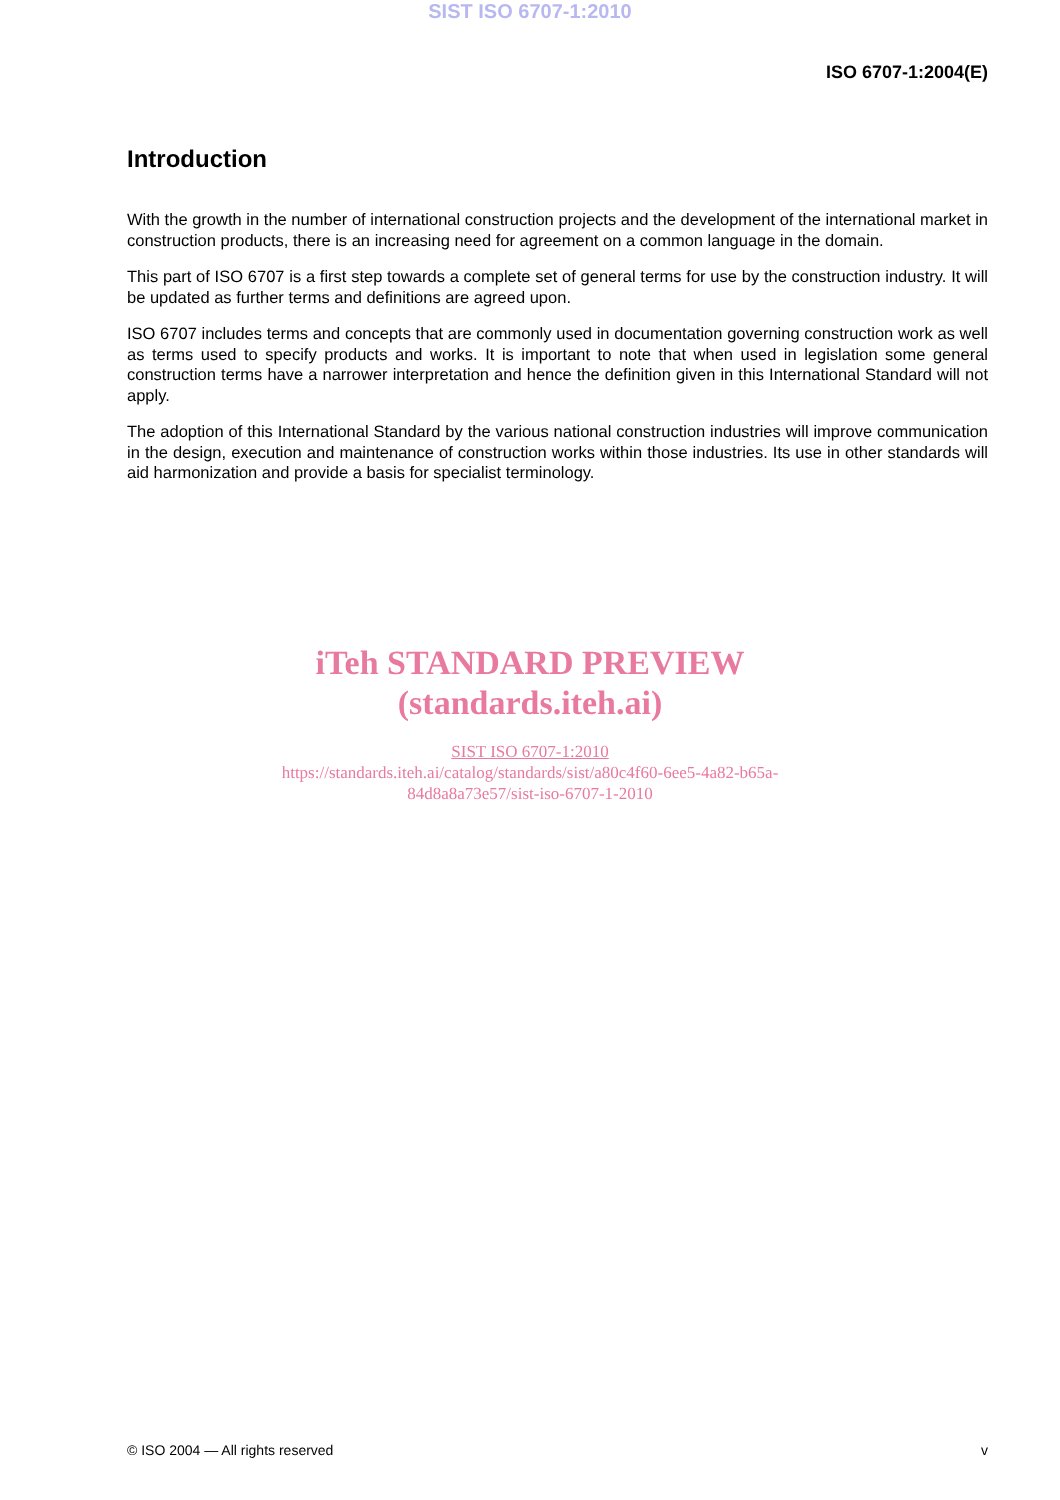SIST ISO 6707-1:2010
ISO 6707-1:2004(E)
Introduction
With the growth in the number of international construction projects and the development of the international market in construction products, there is an increasing need for agreement on a common language in the domain.
This part of ISO 6707 is a first step towards a complete set of general terms for use by the construction industry. It will be updated as further terms and definitions are agreed upon.
ISO 6707 includes terms and concepts that are commonly used in documentation governing construction work as well as terms used to specify products and works. It is important to note that when used in legislation some general construction terms have a narrower interpretation and hence the definition given in this International Standard will not apply.
The adoption of this International Standard by the various national construction industries will improve communication in the design, execution and maintenance of construction works within those industries. Its use in other standards will aid harmonization and provide a basis for specialist terminology.
iTeh STANDARD PREVIEW
(standards.iteh.ai)
SIST ISO 6707-1:2010
https://standards.iteh.ai/catalog/standards/sist/a80c4f60-6ee5-4a82-b65a-
84d8a8a73e57/sist-iso-6707-1-2010
© ISO 2004 — All rights reserved v